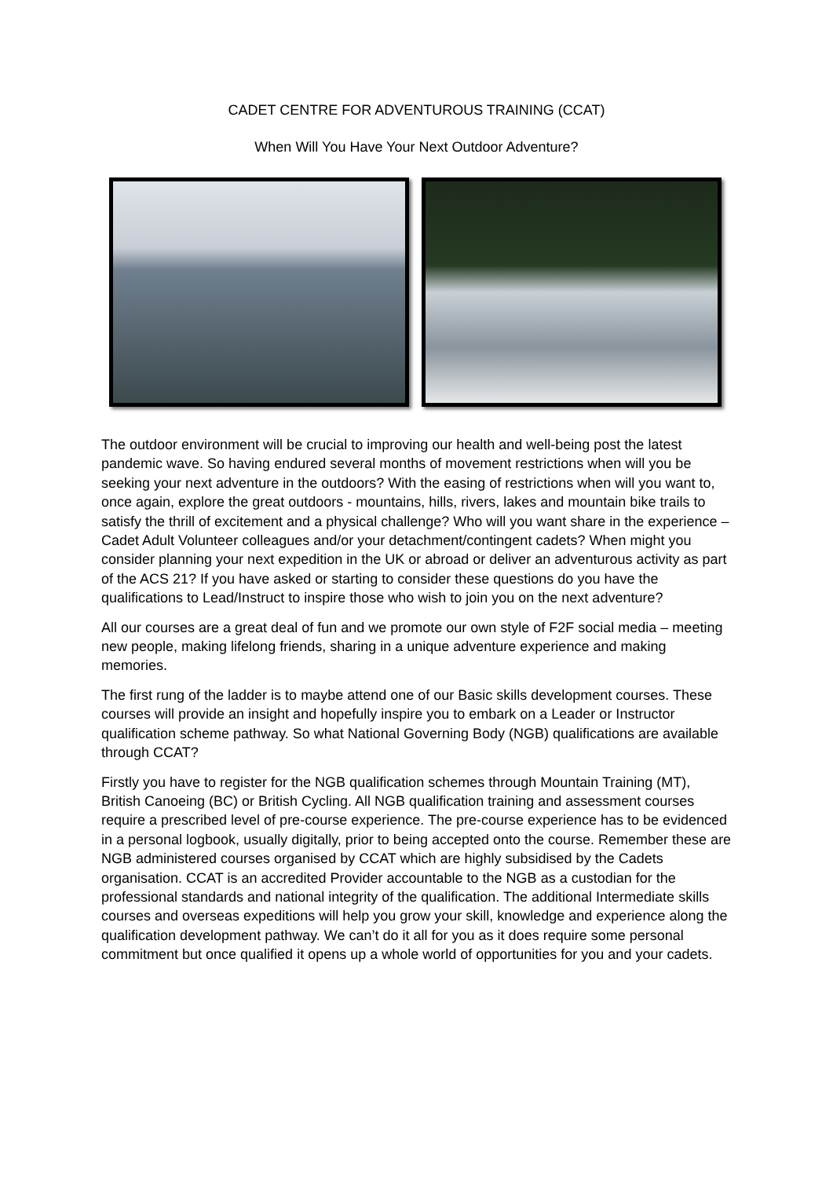CADET CENTRE FOR ADVENTUROUS TRAINING (CCAT)
When Will You Have Your Next Outdoor Adventure?
The outdoor environment will be crucial to improving our health and well-being post the latest pandemic wave. So having endured several months of movement restrictions when will you be seeking your next adventure in the outdoors? With the easing of restrictions when will you want to, once again, explore the great outdoors - mountains, hills, rivers, lakes and mountain bike trails to satisfy the thrill of excitement and a physical challenge? Who will you want share in the experience – Cadet Adult Volunteer colleagues and/or your detachment/contingent cadets? When might you consider planning your next expedition in the UK or abroad or deliver an adventurous activity as part of the ACS 21? If you have asked or starting to consider these questions do you have the qualifications to Lead/Instruct to inspire those who wish to join you on the next adventure?
All our courses are a great deal of fun and we promote our own style of F2F social media – meeting new people, making lifelong friends, sharing in a unique adventure experience and making memories.
The first rung of the ladder is to maybe attend one of our Basic skills development courses. These courses will provide an insight and hopefully inspire you to embark on a Leader or Instructor qualification scheme pathway. So what National Governing Body (NGB) qualifications are available through CCAT?
Firstly you have to register for the NGB qualification schemes through Mountain Training (MT), British Canoeing (BC) or British Cycling. All NGB qualification training and assessment courses require a prescribed level of pre-course experience. The pre-course experience has to be evidenced in a personal logbook, usually digitally, prior to being accepted onto the course. Remember these are NGB administered courses organised by CCAT which are highly subsidised by the Cadets organisation. CCAT is an accredited Provider accountable to the NGB as a custodian for the professional standards and national integrity of the qualification. The additional Intermediate skills courses and overseas expeditions will help you grow your skill, knowledge and experience along the qualification development pathway. We can’t do it all for you as it does require some personal commitment but once qualified it opens up a whole world of opportunities for you and your cadets.